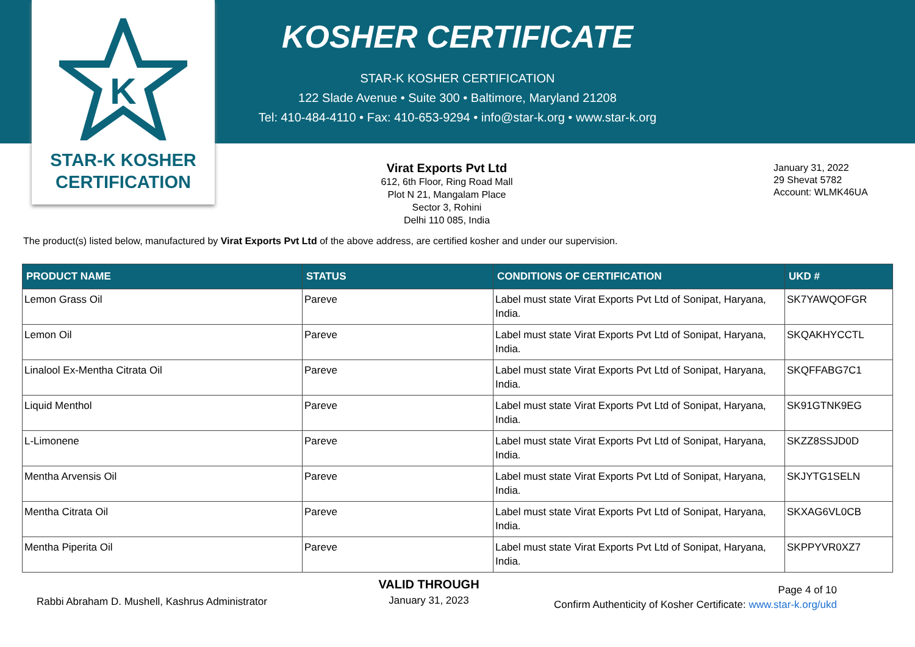K
STAR-K KOSHER
CERTIFICATION
KOSHER CERTIFICATE
STAR-K KOSHER CERTIFICATION
122 Slade Avenue • Suite 300 • Baltimore, Maryland 21208
Tel: 410-484-4110 • Fax: 410-653-9294 • info@star-k.org • www.star-k.org
Virat Exports Pvt Ltd
612, 6th Floor, Ring Road Mall
Plot N 21, Mangalam Place
Sector 3, Rohini
Delhi 110 085, India
January 31, 2022
29 Shevat 5782
Account: WLMK46UA
The product(s) listed below, manufactured by Virat Exports Pvt Ltd of the above address, are certified kosher and under our supervision.
| PRODUCT NAME | STATUS | CONDITIONS OF CERTIFICATION | UKD # |
| --- | --- | --- | --- |
| Lemon Grass Oil | Pareve | Label must state Virat Exports Pvt Ltd of Sonipat, Haryana, India. | SK7YAWQOFGR |
| Lemon Oil | Pareve | Label must state Virat Exports Pvt Ltd of Sonipat, Haryana, India. | SKQAKHYCCTL |
| Linalool Ex-Mentha Citrata Oil | Pareve | Label must state Virat Exports Pvt Ltd of Sonipat, Haryana, India. | SKQFFABG7C1 |
| Liquid Menthol | Pareve | Label must state Virat Exports Pvt Ltd of Sonipat, Haryana, India. | SK91GTNK9EG |
| L-Limonene | Pareve | Label must state Virat Exports Pvt Ltd of Sonipat, Haryana, India. | SKZZ8SSJD0D |
| Mentha Arvensis Oil | Pareve | Label must state Virat Exports Pvt Ltd of Sonipat, Haryana, India. | SKJYTG1SELN |
| Mentha Citrata Oil | Pareve | Label must state Virat Exports Pvt Ltd of Sonipat, Haryana, India. | SKXAG6VL0CB |
| Mentha Piperita Oil | Pareve | Label must state Virat Exports Pvt Ltd of Sonipat, Haryana, India. | SKPPYVR0XZ7 |
Rabbi Abraham D. Mushell, Kashrus Administrator
VALID THROUGH
January 31, 2023
Page 4 of 10
Confirm Authenticity of Kosher Certificate: www.star-k.org/ukd